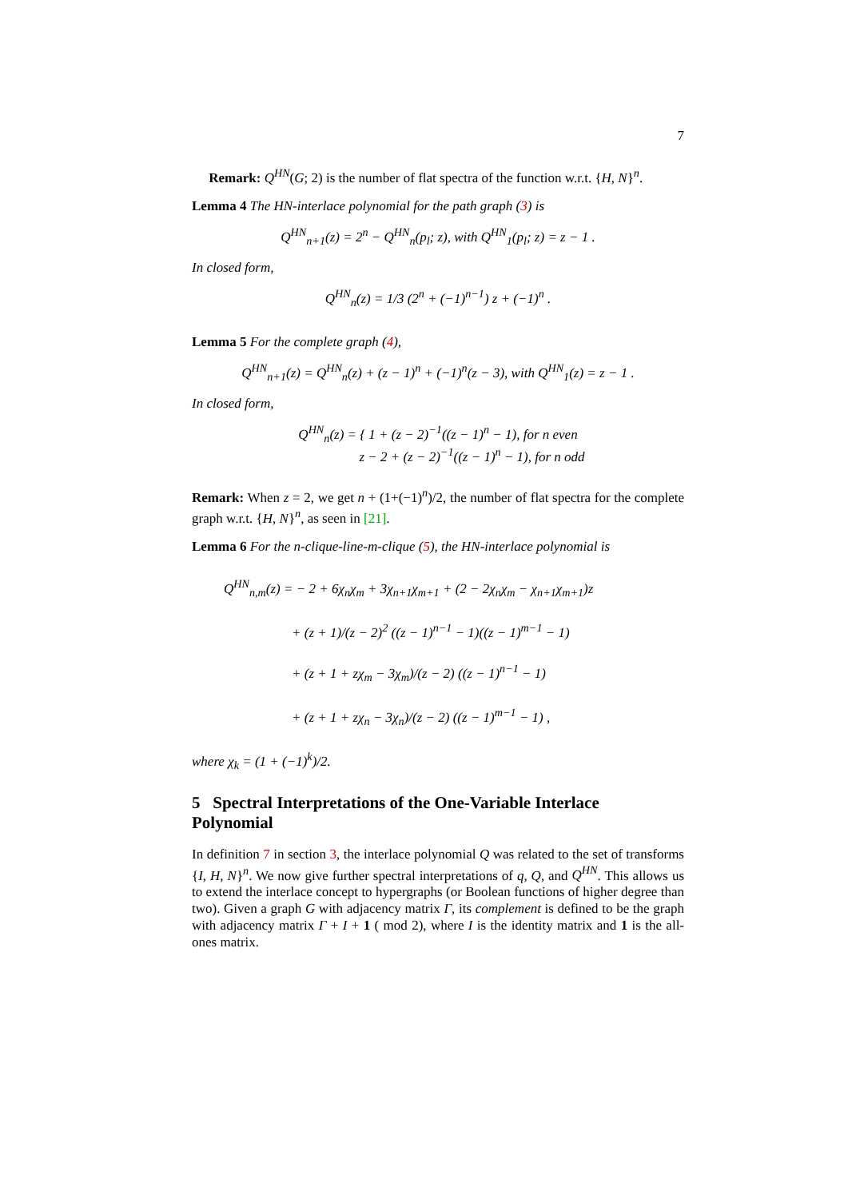7
Remark: Q<sup>HN</sup>(G; 2) is the number of flat spectra of the function w.r.t. {H, N}<sup>n</sup>.
Lemma 4 The HN-interlace polynomial for the path graph (3) is
Q<sup>HN</sup><sub>n+1</sub>(z) = 2<sup>n</sup> − Q<sup>HN</sup><sub>n</sub>(p<sub>l</sub>; z), with Q<sup>HN</sup><sub>1</sub>(p<sub>l</sub>; z) = z − 1 .
In closed form,
Q<sup>HN</sup><sub>n</sub>(z) = 1/3 (2<sup>n</sup> + (−1)<sup>n−1</sup>) z + (−1)<sup>n</sup> .
Lemma 5 For the complete graph (4),
Q<sup>HN</sup><sub>n+1</sub>(z) = Q<sup>HN</sup><sub>n</sub>(z) + (z − 1)<sup>n</sup> + (−1)<sup>n</sup>(z − 3), with Q<sup>HN</sup><sub>1</sub>(z) = z − 1 .
In closed form,
Q<sup>HN</sup><sub>n</sub>(z) = { 1 + (z − 2)<sup>−1</sup>((z − 1)<sup>n</sup> − 1), for n even
z − 2 + (z − 2)<sup>−1</sup>((z − 1)<sup>n</sup> − 1), for n odd
Remark: When z = 2, we get n + (1+(−1)<sup>n</sup>)/2, the number of flat spectra for the complete graph w.r.t. {H, N}<sup>n</sup>, as seen in [21].
Lemma 6 For the n-clique-line-m-clique (5), the HN-interlace polynomial is
Q<sup>HN</sup><sub>n,m</sub>(z) = − 2 + 6χ<sub>n</sub>χ<sub>m</sub> + 3χ<sub>n+1</sub>χ<sub>m+1</sub> + (2 − 2χ<sub>n</sub>χ<sub>m</sub> − χ<sub>n+1</sub>χ<sub>m+1</sub>)z
+ (z + 1)/(z − 2)<sup>2</sup> ((z − 1)<sup>n−1</sup> − 1)((z − 1)<sup>m−1</sup> − 1)
+ (z + 1 + zχ<sub>m</sub> − 3χ<sub>m</sub>)/(z − 2) ((z − 1)<sup>n−1</sup> − 1)
+ (z + 1 + zχ<sub>n</sub> − 3χ<sub>n</sub>)/(z − 2) ((z − 1)<sup>m−1</sup> − 1) ,
where χ<sub>k</sub> = (1 + (−1)<sup>k</sup>)/2.
5 Spectral Interpretations of the One-Variable Interlace Polynomial
In definition 7 in section 3, the interlace polynomial Q was related to the set of transforms {I, H, N}<sup>n</sup>. We now give further spectral interpretations of q, Q, and Q<sup>HN</sup>. This allows us to extend the interlace concept to hypergraphs (or Boolean functions of higher degree than two). Given a graph G with adjacency matrix Γ, its complement is defined to be the graph with adjacency matrix Γ + I + 1 ( mod 2), where I is the identity matrix and 1 is the all-ones matrix.